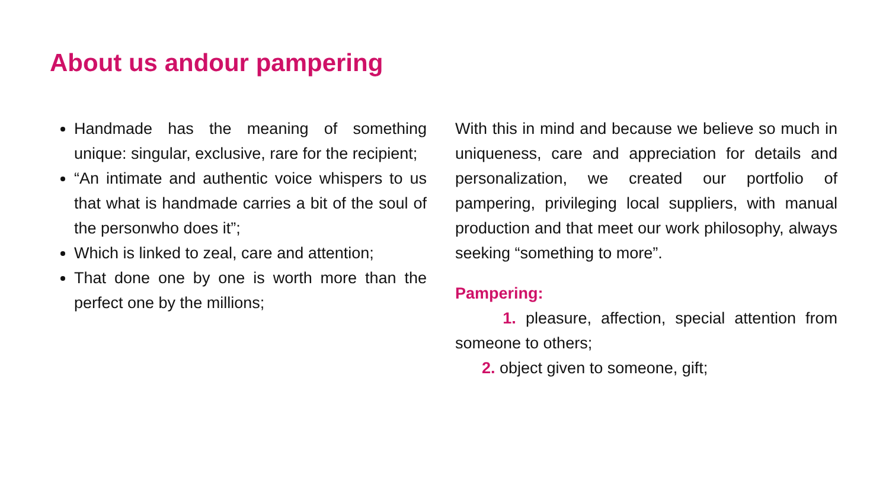About us andour pampering
Handmade has the meaning of something unique: singular, exclusive, rare for the recipient;
“An intimate and authentic voice whispers to us that what is handmade carries a bit of the soul of the personwho does it”;
Which is linked to zeal, care and attention;
That done one by one is worth more than the perfect one by the millions;
With this in mind and because we believe so much in uniqueness, care and appreciation for details and personalization, we created our portfolio of pampering, privileging local suppliers, with manual production and that meet our work philosophy, always seeking “something to more”.
Pampering:
1. pleasure, affection, special attention from someone to others;
2. object given to someone, gift;